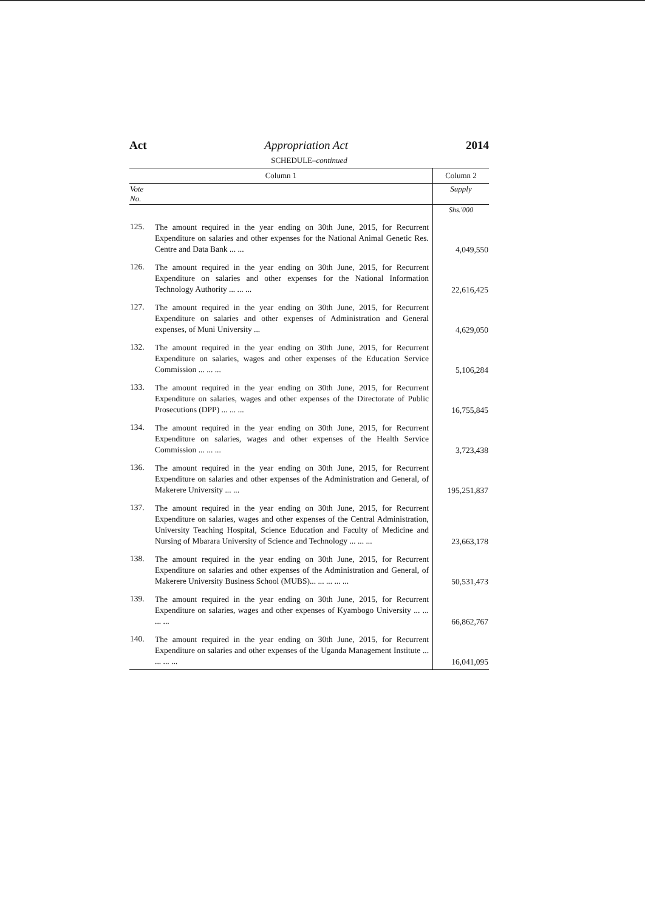Act Appropriation Act 2014
SCHEDULE–continued
| Column 1 | | Column 2 |
| --- | --- | --- |
| Vote No. | | Supply |
| | | Shs.'000 |
| 125. | The amount required in the year ending on 30th June, 2015, for Recurrent Expenditure on salaries and other expenses for the National Animal Genetic Res. Centre and Data Bank ... ... | 4,049,550 |
| 126. | The amount required in the year ending on 30th June, 2015, for Recurrent Expenditure on salaries and other expenses for the National Information Technology Authority ... ... ... | 22,616,425 |
| 127. | The amount required in the year ending on 30th June, 2015, for Recurrent Expenditure on salaries and other expenses of Administration and General expenses, of Muni University ... | 4,629,050 |
| 132. | The amount required in the year ending on 30th June, 2015, for Recurrent Expenditure on salaries, wages and other expenses of the Education Service Commission ... ... ... | 5,106,284 |
| 133. | The amount required in the year ending on 30th June, 2015, for Recurrent Expenditure on salaries, wages and other expenses of the Directorate of Public Prosecutions (DPP) ... ... ... | 16,755,845 |
| 134. | The amount required in the year ending on 30th June, 2015, for Recurrent Expenditure on salaries, wages and other expenses of the Health Service Commission ... ... ... | 3,723,438 |
| 136. | The amount required in the year ending on 30th June, 2015, for Recurrent Expenditure on salaries and other expenses of the Administration and General, of Makerere University ... ... | 195,251,837 |
| 137. | The amount required in the year ending on 30th June, 2015, for Recurrent Expenditure on salaries, wages and other expenses of the Central Administration, University Teaching Hospital, Science Education and Faculty of Medicine and Nursing of Mbarara University of Science and Technology ... ... ... | 23,663,178 |
| 138. | The amount required in the year ending on 30th June, 2015, for Recurrent Expenditure on salaries and other expenses of the Administration and General, of Makerere University Business School (MUBS)... ... ... ... ... | 50,531,473 |
| 139. | The amount required in the year ending on 30th June, 2015, for Recurrent Expenditure on salaries, wages and other expenses of Kyambogo University ... ... ... ... | 66,862,767 |
| 140. | The amount required in the year ending on 30th June, 2015, for Recurrent Expenditure on salaries and other expenses of the Uganda Management Institute ... ... ... ... | 16,041,095 |